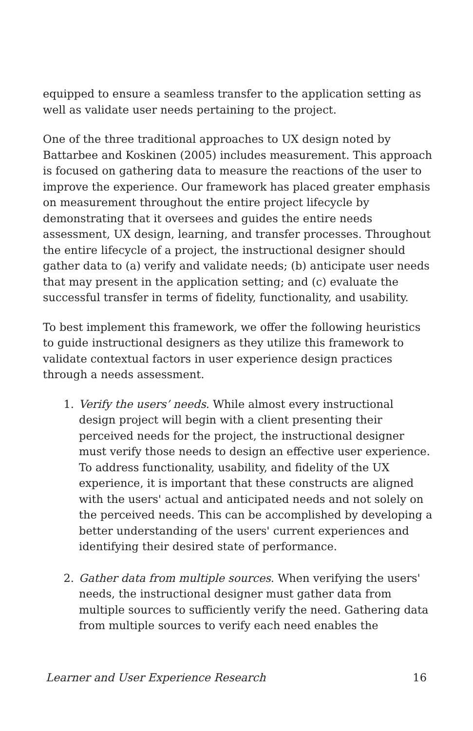equipped to ensure a seamless transfer to the application setting as well as validate user needs pertaining to the project.
One of the three traditional approaches to UX design noted by Battarbee and Koskinen (2005) includes measurement. This approach is focused on gathering data to measure the reactions of the user to improve the experience. Our framework has placed greater emphasis on measurement throughout the entire project lifecycle by demonstrating that it oversees and guides the entire needs assessment, UX design, learning, and transfer processes. Throughout the entire lifecycle of a project, the instructional designer should gather data to (a) verify and validate needs; (b) anticipate user needs that may present in the application setting; and (c) evaluate the successful transfer in terms of fidelity, functionality, and usability.
To best implement this framework, we offer the following heuristics to guide instructional designers as they utilize this framework to validate contextual factors in user experience design practices through a needs assessment.
1. Verify the users’ needs. While almost every instructional design project will begin with a client presenting their perceived needs for the project, the instructional designer must verify those needs to design an effective user experience. To address functionality, usability, and fidelity of the UX experience, it is important that these constructs are aligned with the users' actual and anticipated needs and not solely on the perceived needs. This can be accomplished by developing a better understanding of the users' current experiences and identifying their desired state of performance.
2. Gather data from multiple sources. When verifying the users' needs, the instructional designer must gather data from multiple sources to sufficiently verify the need. Gathering data from multiple sources to verify each need enables the
Learner and User Experience Research 16